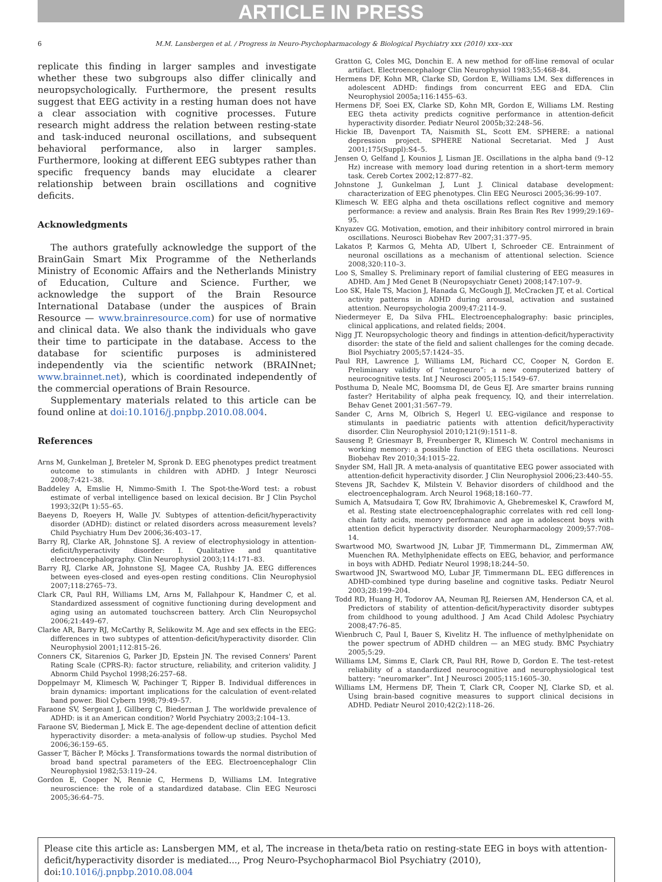ARTICLE IN PRESS
6 M.M. Lansbergen et al. / Progress in Neuro-Psychopharmacology & Biological Psychiatry xxx (2010) xxx–xxx
replicate this finding in larger samples and investigate whether these two subgroups also differ clinically and neuropsychologically. Furthermore, the present results suggest that EEG activity in a resting human does not have a clear association with cognitive processes. Future research might address the relation between resting-state and task-induced neuronal oscillations, and subsequent behavioral performance, also in larger samples. Furthermore, looking at different EEG subtypes rather than specific frequency bands may elucidate a clearer relationship between brain oscillations and cognitive deficits.
Acknowledgments
The authors gratefully acknowledge the support of the BrainGain Smart Mix Programme of the Netherlands Ministry of Economic Affairs and the Netherlands Ministry of Education, Culture and Science. Further, we acknowledge the support of the Brain Resource International Database (under the auspices of Brain Resource — www.brainresource.com) for use of normative and clinical data. We also thank the individuals who gave their time to participate in the database. Access to the database for scientific purposes is administered independently via the scientific network (BRAINnet; www.brainnet.net), which is coordinated independently of the commercial operations of Brain Resource.
Supplementary materials related to this article can be found online at doi:10.1016/j.pnpbp.2010.08.004.
References
Arns M, Gunkelman J, Breteler M, Spronk D. EEG phenotypes predict treatment outcome to stimulants in children with ADHD. J Integr Neurosci 2008;7:421–38.
Baddeley A, Emslie H, Nimmo-Smith I. The Spot-the-Word test: a robust estimate of verbal intelligence based on lexical decision. Br J Clin Psychol 1993;32(Pt 1):55–65.
Baeyens D, Roeyers H, Walle JV. Subtypes of attention-deficit/hyperactivity disorder (ADHD): distinct or related disorders across measurement levels? Child Psychiatry Hum Dev 2006;36:403–17.
Barry RJ, Clarke AR, Johnstone SJ. A review of electrophysiology in attention-deficit/hyperactivity disorder: I. Qualitative and quantitative electroencephalography. Clin Neurophysiol 2003;114:171–83.
Barry RJ, Clarke AR, Johnstone SJ, Magee CA, Rushby JA. EEG differences between eyes-closed and eyes-open resting conditions. Clin Neurophysiol 2007;118:2765–73.
Clark CR, Paul RH, Williams LM, Arns M, Fallahpour K, Handmer C, et al. Standardized assessment of cognitive functioning during development and aging using an automated touchscreen battery. Arch Clin Neuropsychol 2006;21:449–67.
Clarke AR, Barry RJ, McCarthy R, Selikowitz M. Age and sex effects in the EEG: differences in two subtypes of attention-deficit/hyperactivity disorder. Clin Neurophysiol 2001;112:815–26.
Conners CK, Sitarenios G, Parker JD, Epstein JN. The revised Conners' Parent Rating Scale (CPRS-R): factor structure, reliability, and criterion validity. J Abnorm Child Psychol 1998;26:257–68.
Doppelmayr M, Klimesch W, Pachinger T, Ripper B. Individual differences in brain dynamics: important implications for the calculation of event-related band power. Biol Cybern 1998;79:49–57.
Faraone SV, Sergeant J, Gillberg C, Biederman J. The worldwide prevalence of ADHD: is it an American condition? World Psychiatry 2003;2:104–13.
Faraone SV, Biederman J, Mick E. The age-dependent decline of attention deficit hyperactivity disorder: a meta-analysis of follow-up studies. Psychol Med 2006;36:159–65.
Gasser T, Bächer P, Möcks J. Transformations towards the normal distribution of broad band spectral parameters of the EEG. Electroencephalogr Clin Neurophysiol 1982;53:119–24.
Gordon E, Cooper N, Rennie C, Hermens D, Williams LM. Integrative neuroscience: the role of a standardized database. Clin EEG Neurosci 2005;36:64–75.
Gratton G, Coles MG, Donchin E. A new method for off-line removal of ocular artifact. Electroencephalogr Clin Neurophysiol 1983;55:468–84.
Hermens DF, Kohn MR, Clarke SD, Gordon E, Williams LM. Sex differences in adolescent ADHD: findings from concurrent EEG and EDA. Clin Neurophysiol 2005a;116:1455–63.
Hermens DF, Soei EX, Clarke SD, Kohn MR, Gordon E, Williams LM. Resting EEG theta activity predicts cognitive performance in attention-deficit hyperactivity disorder. Pediatr Neurol 2005b;32:248–56.
Hickie IB, Davenport TA, Naismith SL, Scott EM. SPHERE: a national depression project. SPHERE National Secretariat. Med J Aust 2001;175(Suppl):S4–5.
Jensen O, Gelfand J, Kounios J, Lisman JE. Oscillations in the alpha band (9–12 Hz) increase with memory load during retention in a short-term memory task. Cereb Cortex 2002;12:877–82.
Johnstone J, Gunkelman J, Lunt J. Clinical database development: characterization of EEG phenotypes. Clin EEG Neurosci 2005;36:99-107.
Klimesch W. EEG alpha and theta oscillations reflect cognitive and memory performance: a review and analysis. Brain Res Brain Res Rev 1999;29:169–95.
Knyazev GG. Motivation, emotion, and their inhibitory control mirrored in brain oscillations. Neurosci Biobehav Rev 2007;31:377–95.
Lakatos P, Karmos G, Mehta AD, Ulbert I, Schroeder CE. Entrainment of neuronal oscillations as a mechanism of attentional selection. Science 2008;320:110–3.
Loo S, Smalley S. Preliminary report of familial clustering of EEG measures in ADHD. Am J Med Genet B (Neuropsychiatr Genet) 2008;147:107–9.
Loo SK, Hale TS, Macion J, Hanada G, McGough JJ, McCracken JT, et al. Cortical activity patterns in ADHD during arousal, activation and sustained attention. Neuropsychologia 2009;47:2114–9.
Niedermeyer E, Da Silva FHL. Electroencephalography: basic principles, clinical applications, and related fields; 2004.
Nigg JT. Neuropsychologic theory and findings in attention-deficit/hyperactivity disorder: the state of the field and salient challenges for the coming decade. Biol Psychiatry 2005;57:1424–35.
Paul RH, Lawrence J, Williams LM, Richard CC, Cooper N, Gordon E. Preliminary validity of “integneuro”: a new computerized battery of neurocognitive tests. Int J Neurosci 2005;115:1549–67.
Posthuma D, Neale MC, Boomsma DI, de Geus EJ. Are smarter brains running faster? Heritability of alpha peak frequency, IQ, and their interrelation. Behav Genet 2001;31:567–79.
Sander C, Arns M, Olbrich S, Hegerl U. EEG-vigilance and response to stimulants in paediatric patients with attention deficit/hyperactivity disorder. Clin Neurophysiol 2010;121(9):1511–8.
Sauseng P, Griesmayr B, Freunberger R, Klimesch W. Control mechanisms in working memory: a possible function of EEG theta oscillations. Neurosci Biobehav Rev 2010;34:1015–22.
Snyder SM, Hall JR. A meta-analysis of quantitative EEG power associated with attention-deficit hyperactivity disorder. J Clin Neurophysiol 2006;23:440–55.
Stevens JR, Sachdev K, Milstein V. Behavior disorders of childhood and the electroencephalogram. Arch Neurol 1968;18:160–77.
Sumich A, Matsudaira T, Gow RV, Ibrahimovic A, Ghebremeskel K, Crawford M, et al. Resting state electroencephalographic correlates with red cell long-chain fatty acids, memory performance and age in adolescent boys with attention deficit hyperactivity disorder. Neuropharmacology 2009;57:708–14.
Swartwood MO, Swartwood JN, Lubar JF, Timmermann DL, Zimmerman AW, Muenchen RA. Methylphenidate effects on EEG, behavior, and performance in boys with ADHD. Pediatr Neurol 1998;18:244–50.
Swartwood JN, Swartwood MO, Lubar JF, Timmermann DL. EEG differences in ADHD-combined type during baseline and cognitive tasks. Pediatr Neurol 2003;28:199–204.
Todd RD, Huang H, Todorov AA, Neuman RJ, Reiersen AM, Henderson CA, et al. Predictors of stability of attention-deficit/hyperactivity disorder subtypes from childhood to young adulthood. J Am Acad Child Adolesc Psychiatry 2008;47:76–85.
Wienbruch C, Paul I, Bauer S, Kivelitz H. The influence of methylphenidate on the power spectrum of ADHD children — an MEG study. BMC Psychiatry 2005;5:29.
Williams LM, Simms E, Clark CR, Paul RH, Rowe D, Gordon E. The test–retest reliability of a standardized neurocognitive and neurophysiological test battery: “neuromarker”. Int J Neurosci 2005;115:1605–30.
Williams LM, Hermens DF, Thein T, Clark CR, Cooper NJ, Clarke SD, et al. Using brain-based cognitive measures to support clinical decisions in ADHD. Pediatr Neurol 2010;42(2):118–26.
Please cite this article as: Lansbergen MM, et al, The increase in theta/beta ratio on resting-state EEG in boys with attention-deficit/hyperactivity disorder is mediated..., Prog Neuro-Psychopharmacol Biol Psychiatry (2010), doi:10.1016/j.pnpbp.2010.08.004